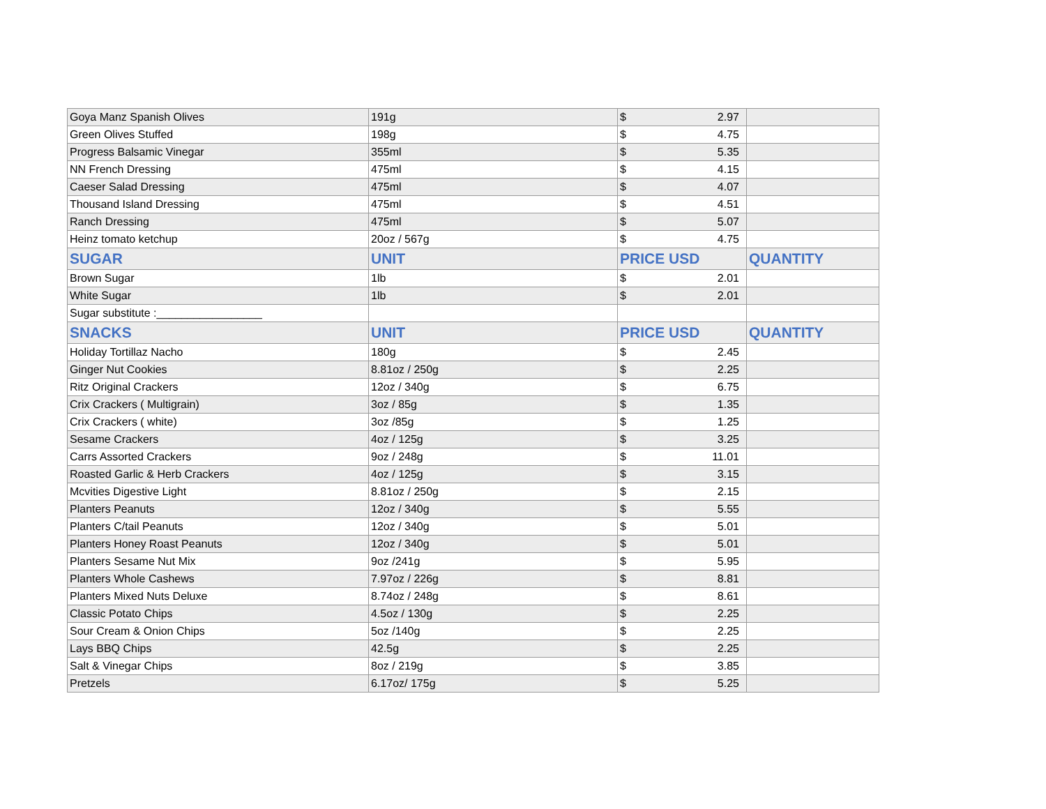| Goya Manz Spanish Olives | 191g | $ | 2.97 | |
| Green Olives Stuffed | 198g | $ | 4.75 | |
| Progress Balsamic Vinegar | 355ml | $ | 5.35 | |
| NN French Dressing | 475ml | $ | 4.15 | |
| Caeser Salad Dressing | 475ml | $ | 4.07 | |
| Thousand Island Dressing | 475ml | $ | 4.51 | |
| Ranch Dressing | 475ml | $ | 5.07 | |
| Heinz tomato ketchup | 20oz / 567g | $ | 4.75 | |
| SUGAR | UNIT | PRICE USD | | QUANTITY |
| Brown Sugar | 1lb | $ | 2.01 | |
| White Sugar | 1lb | $ | 2.01 | |
| Sugar substitute :_________________ | | | | |
| SNACKS | UNIT | PRICE USD | | QUANTITY |
| Holiday Tortillaz Nacho | 180g | $ | 2.45 | |
| Ginger Nut Cookies | 8.81oz / 250g | $ | 2.25 | |
| Ritz Original Crackers | 12oz / 340g | $ | 6.75 | |
| Crix Crackers ( Multigrain) | 3oz / 85g | $ | 1.35 | |
| Crix Crackers ( white) | 3oz /85g | $ | 1.25 | |
| Sesame Crackers | 4oz / 125g | $ | 3.25 | |
| Carrs Assorted Crackers | 9oz / 248g | $ | 11.01 | |
| Roasted Garlic & Herb Crackers | 4oz / 125g | $ | 3.15 | |
| Mcvities Digestive Light | 8.81oz / 250g | $ | 2.15 | |
| Planters Peanuts | 12oz / 340g | $ | 5.55 | |
| Planters C/tail Peanuts | 12oz / 340g | $ | 5.01 | |
| Planters Honey Roast Peanuts | 12oz / 340g | $ | 5.01 | |
| Planters Sesame Nut Mix | 9oz /241g | $ | 5.95 | |
| Planters Whole Cashews | 7.97oz / 226g | $ | 8.81 | |
| Planters Mixed Nuts Deluxe | 8.74oz / 248g | $ | 8.61 | |
| Classic Potato Chips | 4.5oz / 130g | $ | 2.25 | |
| Sour Cream & Onion Chips | 5oz /140g | $ | 2.25 | |
| Lays BBQ Chips | 42.5g | $ | 2.25 | |
| Salt & Vinegar Chips | 8oz / 219g | $ | 3.85 | |
| Pretzels | 6.17oz/ 175g | $ | 5.25 | |